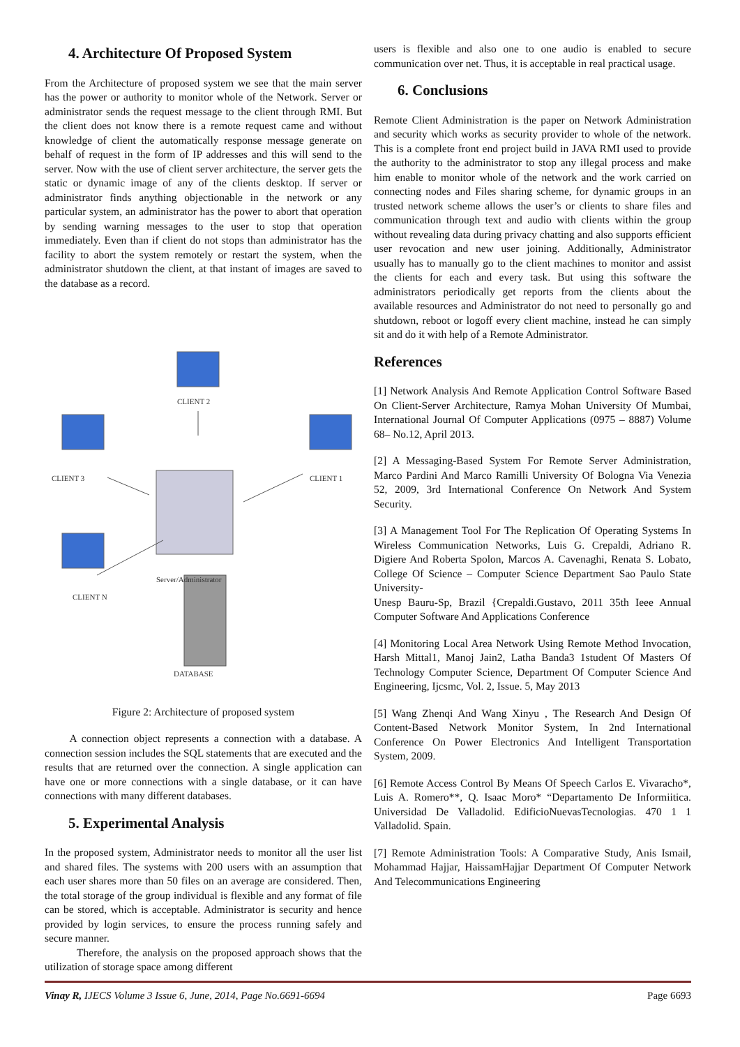4. Architecture Of Proposed System
From the Architecture of proposed system we see that the main server has the power or authority to monitor whole of the Network. Server or administrator sends the request message to the client through RMI. But the client does not know there is a remote request came and without knowledge of client the automatically response message generate on behalf of request in the form of IP addresses and this will send to the server. Now with the use of client server architecture, the server gets the static or dynamic image of any of the clients desktop. If server or administrator finds anything objectionable in the network or any particular system, an administrator has the power to abort that operation by sending warning messages to the user to stop that operation immediately. Even than if client do not stops than administrator has the facility to abort the system remotely or restart the system, when the administrator shutdown the client, at that instant of images are saved to the database as a record.
CLIENT 2
CLIENT 3
CLIENT 1
Server/Administrator
CLIENT N
DATABASE
Figure 2: Architecture of proposed system
A connection object represents a connection with a database. A connection session includes the SQL statements that are executed and the results that are returned over the connection. A single application can have one or more connections with a single database, or it can have connections with many different databases.
5. Experimental Analysis
In the proposed system, Administrator needs to monitor all the user list and shared files. The systems with 200 users with an assumption that each user shares more than 50 files on an average are considered. Then, the total storage of the group individual is flexible and any format of file can be stored, which is acceptable. Administrator is security and hence provided by login services, to ensure the process running safely and secure manner.
Therefore, the analysis on the proposed approach shows that the utilization of storage space among different
users is flexible and also one to one audio is enabled to secure communication over net. Thus, it is acceptable in real practical usage.
6. Conclusions
Remote Client Administration is the paper on Network Administration and security which works as security provider to whole of the network. This is a complete front end project build in JAVA RMI used to provide the authority to the administrator to stop any illegal process and make him enable to monitor whole of the network and the work carried on connecting nodes and Files sharing scheme, for dynamic groups in an trusted network scheme allows the user’s or clients to share files and communication through text and audio with clients within the group without revealing data during privacy chatting and also supports efficient user revocation and new user joining. Additionally, Administrator usually has to manually go to the client machines to monitor and assist the clients for each and every task. But using this software the administrators periodically get reports from the clients about the available resources and Administrator do not need to personally go and shutdown, reboot or logoff every client machine, instead he can simply sit and do it with help of a Remote Administrator.
References
[1] Network Analysis And Remote Application Control Software Based On Client-Server Architecture, Ramya Mohan University Of Mumbai, International Journal Of Computer Applications (0975 – 8887) Volume 68– No.12, April 2013.
[2] A Messaging-Based System For Remote Server Administration, Marco Pardini And Marco Ramilli University Of Bologna Via Venezia 52, 2009, 3rd International Conference On Network And System Security.
[3] A Management Tool For The Replication Of Operating Systems In Wireless Communication Networks, Luis G. Crepaldi, Adriano R. Digiere And Roberta Spolon, Marcos A. Cavenaghi, Renata S. Lobato, College Of Science – Computer Science Department Sao Paulo State University-
Unesp Bauru-Sp, Brazil {Crepaldi.Gustavo, 2011 35th Ieee Annual Computer Software And Applications Conference
[4] Monitoring Local Area Network Using Remote Method Invocation, Harsh Mittal1, Manoj Jain2, Latha Banda3 1student Of Masters Of Technology Computer Science, Department Of Computer Science And Engineering, Ijcsmc, Vol. 2, Issue. 5, May 2013
[5] Wang Zhenqi And Wang Xinyu , The Research And Design Of Content-Based Network Monitor System, In 2nd International Conference On Power Electronics And Intelligent Transportation System, 2009.
[6] Remote Access Control By Means Of Speech Carlos E. Vivaracho*, Luis A. Romero**, Q. Isaac Moro* “Departamento De Informiitica. Universidad De Valladolid. EdificioNuevasTecnologias. 470 1 1 Valladolid. Spain.
[7] Remote Administration Tools: A Comparative Study, Anis Ismail, Mohammad Hajjar, HaissamHajjar Department Of Computer Network And Telecommunications Engineering
Vinay R, IJECS Volume 3 Issue 6, June, 2014, Page No.6691-6694 Page 6693